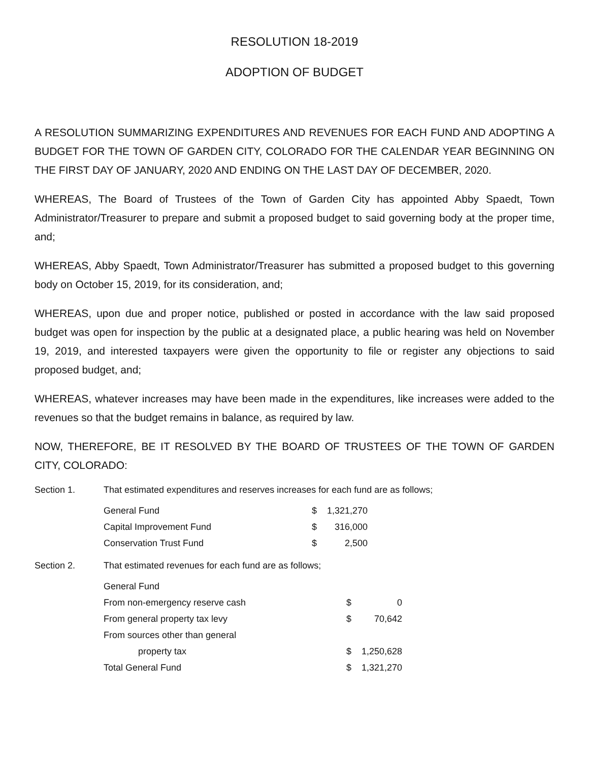RESOLUTION 18-2019
ADOPTION OF BUDGET
A RESOLUTION SUMMARIZING EXPENDITURES AND REVENUES FOR EACH FUND AND ADOPTING A BUDGET FOR THE TOWN OF GARDEN CITY, COLORADO FOR THE CALENDAR YEAR BEGINNING ON THE FIRST DAY OF JANUARY, 2020 AND ENDING ON THE LAST DAY OF DECEMBER, 2020.
WHEREAS, The Board of Trustees of the Town of Garden City has appointed Abby Spaedt, Town Administrator/Treasurer to prepare and submit a proposed budget to said governing body at the proper time, and;
WHEREAS, Abby Spaedt, Town Administrator/Treasurer has submitted a proposed budget to this governing body on October 15, 2019, for its consideration, and;
WHEREAS, upon due and proper notice, published or posted in accordance with the law said proposed budget was open for inspection by the public at a designated place, a public hearing was held on November 19, 2019, and interested taxpayers were given the opportunity to file or register any objections to said proposed budget, and;
WHEREAS, whatever increases may have been made in the expenditures, like increases were added to the revenues so that the budget remains in balance, as required by law.
NOW, THEREFORE, BE IT RESOLVED BY THE BOARD OF TRUSTEES OF THE TOWN OF GARDEN CITY, COLORADO:
Section 1. That estimated expenditures and reserves increases for each fund are as follows;
| General Fund | $ | 1,321,270 |
| Capital Improvement Fund | $ | 316,000 |
| Conservation Trust Fund | $ | 2,500 |
Section 2. That estimated revenues for each fund are as follows;
| General Fund | | |
| From non-emergency reserve cash | $ | 0 |
| From general property tax levy | $ | 70,642 |
| From sources other than general | | |
| property tax | $ | 1,250,628 |
| Total General Fund | $ | 1,321,270 |